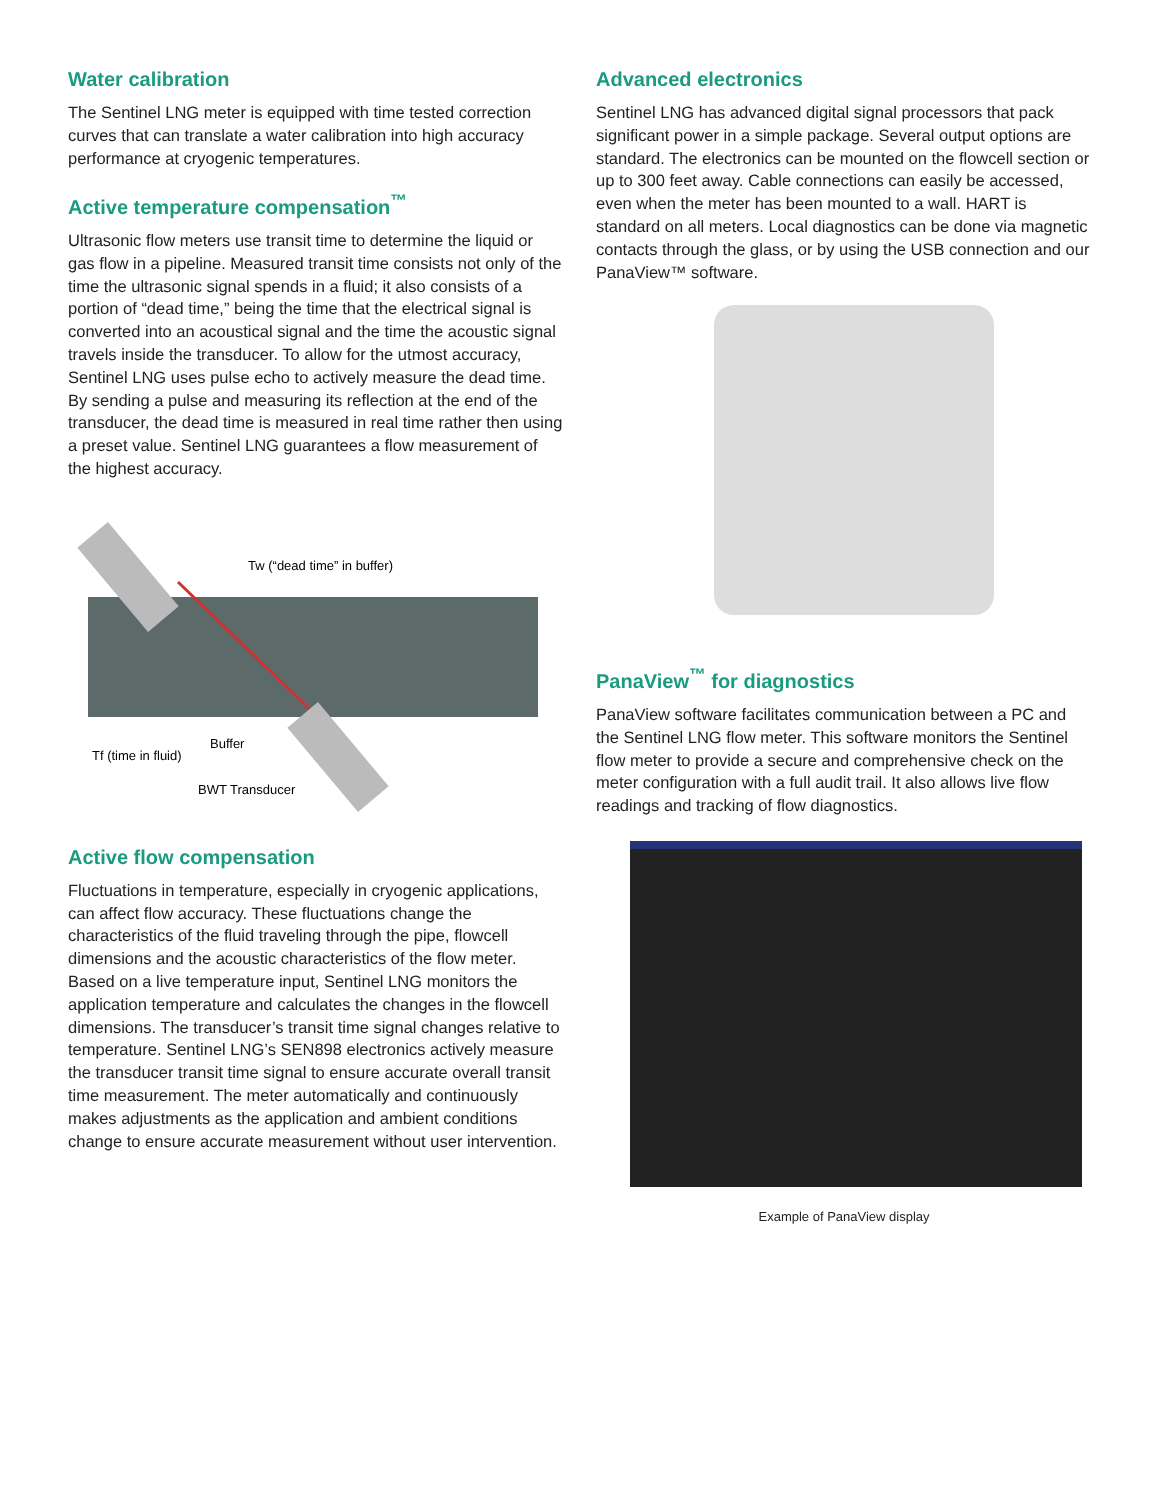Water calibration
The Sentinel LNG meter is equipped with time tested correction curves that can translate a water calibration into high accuracy performance at cryogenic temperatures.
Active temperature compensation<sup>™</sup>
Ultrasonic flow meters use transit time to determine the liquid or gas flow in a pipeline. Measured transit time consists not only of the time the ultrasonic signal spends in a fluid; it also consists of a portion of “dead time,” being the time that the electrical signal is converted into an acoustical signal and the time the acoustic signal travels inside the transducer. To allow for the utmost accuracy, Sentinel LNG uses pulse echo to actively measure the dead time. By sending a pulse and measuring its reflection at the end of the transducer, the dead time is measured in real time rather then using a preset value. Sentinel LNG guarantees a flow measurement of the highest accuracy.
Tw (“dead time” in buffer)
Buffer
Tf (time in fluid)
BWT Transducer
Active flow compensation
Fluctuations in temperature, especially in cryogenic applications, can affect flow accuracy. These fluctuations change the characteristics of the fluid traveling through the pipe, flowcell dimensions and the acoustic characteristics of the flow meter. Based on a live temperature input, Sentinel LNG monitors the application temperature and calculates the changes in the flowcell dimensions. The transducer’s transit time signal changes relative to temperature. Sentinel LNG’s SEN898 electronics actively measure the transducer transit time signal to ensure accurate overall transit time measurement. The meter automatically and continuously makes adjustments as the application and ambient conditions change to ensure accurate measurement without user intervention.
Advanced electronics
Sentinel LNG has advanced digital signal processors that pack significant power in a simple package. Several output options are standard. The electronics can be mounted on the flowcell section or up to 300 feet away. Cable connections can easily be accessed, even when the meter has been mounted to a wall. HART is standard on all meters. Local diagnostics can be done via magnetic contacts through the glass, or by using the USB connection and our PanaView™ software.
PanaView<sup>™</sup> for diagnostics
PanaView software facilitates communication between a PC and the Sentinel LNG flow meter. This software monitors the Sentinel flow meter to provide a secure and comprehensive check on the meter configuration with a full audit trail. It also allows live flow readings and tracking of flow diagnostics.
Example of PanaView display